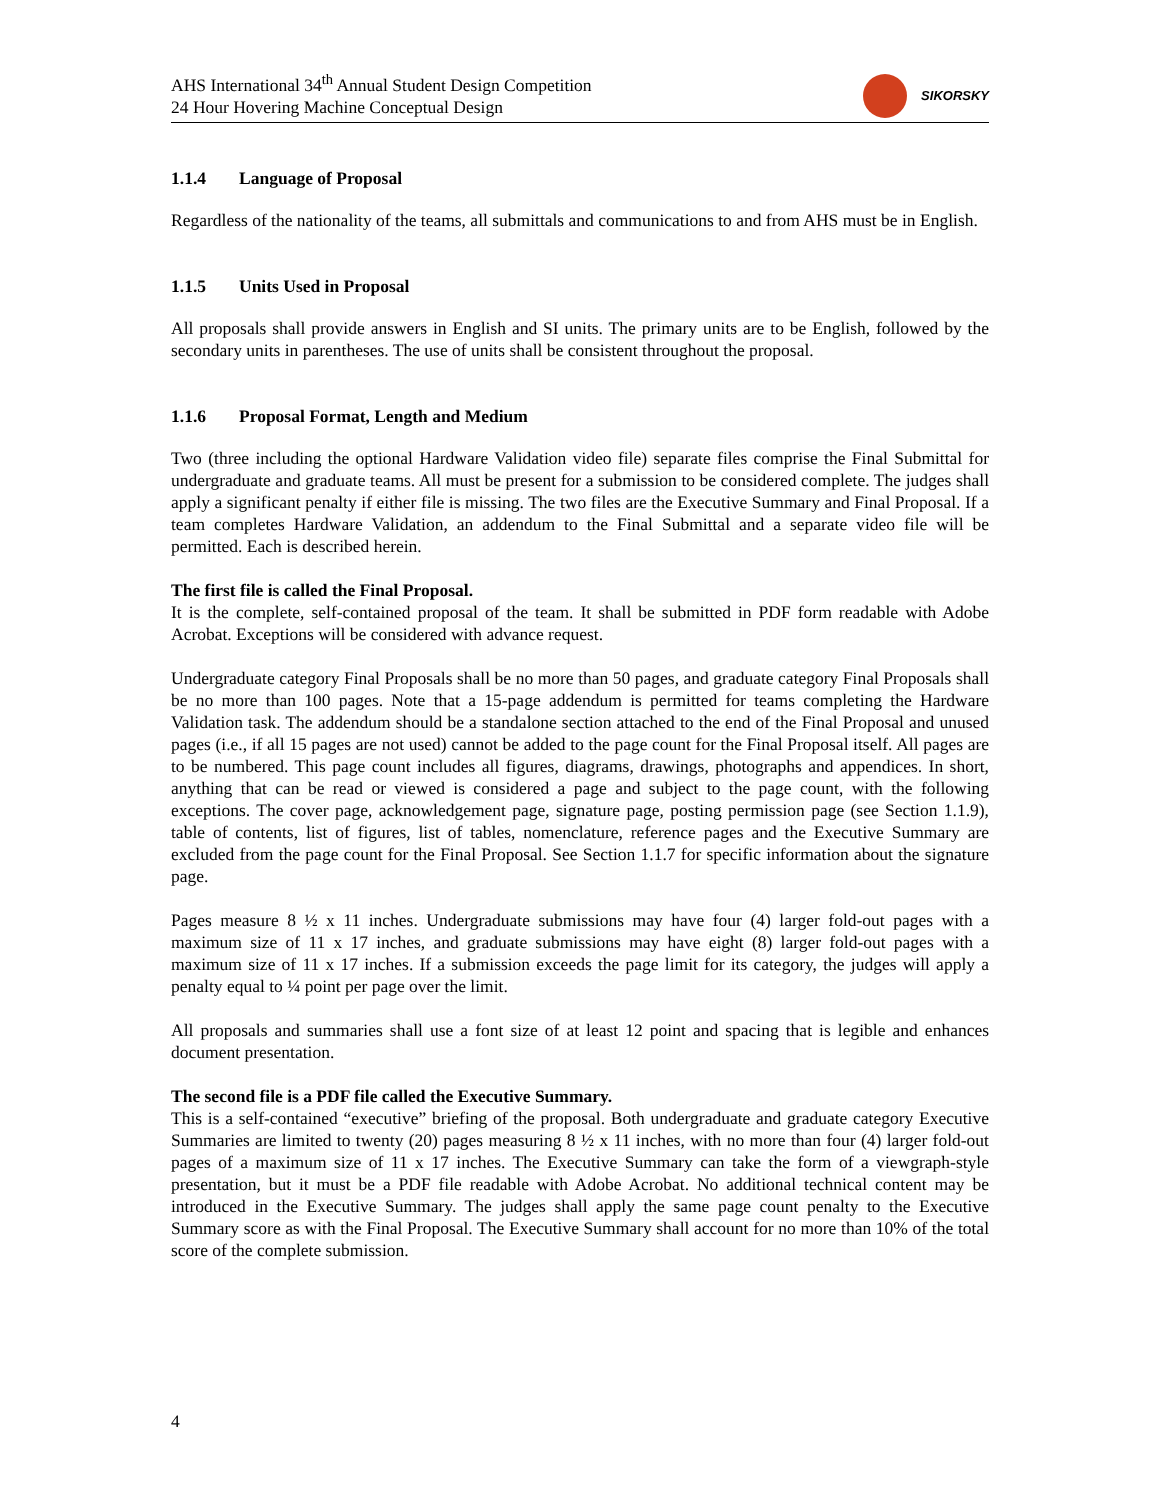AHS International 34<sup>th</sup> Annual Student Design Competition
24 Hour Hovering Machine Conceptual Design
SIKORSKY
1.1.4 Language of Proposal
Regardless of the nationality of the teams, all submittals and communications to and from AHS must be in English.
1.1.5 Units Used in Proposal
All proposals shall provide answers in English and SI units. The primary units are to be English, followed by the secondary units in parentheses. The use of units shall be consistent throughout the proposal.
1.1.6 Proposal Format, Length and Medium
Two (three including the optional Hardware Validation video file) separate files comprise the Final Submittal for undergraduate and graduate teams. All must be present for a submission to be considered complete. The judges shall apply a significant penalty if either file is missing. The two files are the Executive Summary and Final Proposal. If a team completes Hardware Validation, an addendum to the Final Submittal and a separate video file will be permitted. Each is described herein.
The first file is called the Final Proposal.
It is the complete, self-contained proposal of the team. It shall be submitted in PDF form readable with Adobe Acrobat. Exceptions will be considered with advance request.
Undergraduate category Final Proposals shall be no more than 50 pages, and graduate category Final Proposals shall be no more than 100 pages. Note that a 15-page addendum is permitted for teams completing the Hardware Validation task. The addendum should be a standalone section attached to the end of the Final Proposal and unused pages (i.e., if all 15 pages are not used) cannot be added to the page count for the Final Proposal itself. All pages are to be numbered. This page count includes all figures, diagrams, drawings, photographs and appendices. In short, anything that can be read or viewed is considered a page and subject to the page count, with the following exceptions. The cover page, acknowledgement page, signature page, posting permission page (see Section 1.1.9), table of contents, list of figures, list of tables, nomenclature, reference pages and the Executive Summary are excluded from the page count for the Final Proposal. See Section 1.1.7 for specific information about the signature page.
Pages measure 8 ½ x 11 inches. Undergraduate submissions may have four (4) larger fold-out pages with a maximum size of 11 x 17 inches, and graduate submissions may have eight (8) larger fold-out pages with a maximum size of 11 x 17 inches. If a submission exceeds the page limit for its category, the judges will apply a penalty equal to ¼ point per page over the limit.
All proposals and summaries shall use a font size of at least 12 point and spacing that is legible and enhances document presentation.
The second file is a PDF file called the Executive Summary.
This is a self-contained “executive” briefing of the proposal. Both undergraduate and graduate category Executive Summaries are limited to twenty (20) pages measuring 8 ½ x 11 inches, with no more than four (4) larger fold-out pages of a maximum size of 11 x 17 inches. The Executive Summary can take the form of a viewgraph-style presentation, but it must be a PDF file readable with Adobe Acrobat. No additional technical content may be introduced in the Executive Summary. The judges shall apply the same page count penalty to the Executive Summary score as with the Final Proposal. The Executive Summary shall account for no more than 10% of the total score of the complete submission.
4